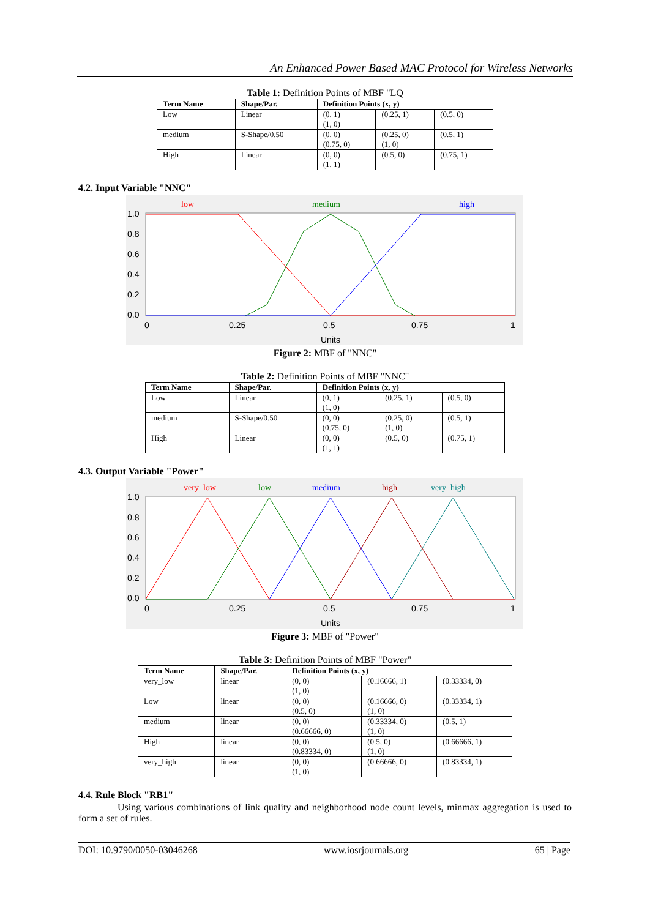An Enhanced Power Based MAC Protocol for Wireless Networks
Table 1: Definition Points of MBF "LQ
| Term Name | Shape/Par. | Definition Points (x, y) | | |
| --- | --- | --- | --- | --- |
| Low | Linear | (0, 1) | (0.25, 1) | (0.5, 0) |
| | | (1, 0) | | |
| medium | S-Shape/0.50 | (0, 0) | (0.25, 0) | (0.5, 1) |
| | | (0.75, 0) | (1, 0) | |
| High | Linear | (0, 0) | (0.5, 0) | (0.75, 1) |
| | | (1, 1) | | |
4.2. Input Variable "NNC"
low
medium
high
1.0
0.8
0.6
0.4
0.2
0.0
0
0.25
0.5
0.75
1
Units
Figure 2: MBF of "NNC"
Table 2: Definition Points of MBF "NNC"
| Term Name | Shape/Par. | Definition Points (x, y) | | |
| --- | --- | --- | --- | --- |
| Low | Linear | (0, 1) (1, 0) | (0.25, 1) | (0.5, 0) |
| medium | S-Shape/0.50 | (0, 0) (0.75, 0) | (0.25, 0) (1, 0) | (0.5, 1) |
| High | Linear | (0, 0) (1, 1) | (0.5, 0) | (0.75, 1) |
4.3. Output Variable "Power"
very_low
low
medium
high
very_high
1.0
0.8
0.6
0.4
0.2
0.0
0
0.25
0.5
0.75
1
Units
Figure 3: MBF of "Power"
Table 3: Definition Points of MBF "Power"
| Term Name | Shape/Par. | Definition Points (x, y) | | |
| --- | --- | --- | --- | --- |
| very_low | linear | (0, 0) (1, 0) | (0.16666, 1) | (0.33334, 0) |
| Low | linear | (0, 0) (0.5, 0) | (0.16666, 0) (1, 0) | (0.33334, 1) |
| medium | linear | (0, 0) (0.66666, 0) | (0.33334, 0) (1, 0) | (0.5, 1) |
| High | linear | (0, 0) (0.83334, 0) | (0.5, 0) (1, 0) | (0.66666, 1) |
| very_high | linear | (0, 0) (1, 0) | (0.66666, 0) | (0.83334, 1) |
4.4. Rule Block "RB1"
Using various combinations of link quality and neighborhood node count levels, minmax aggregation is used to form a set of rules.
DOI: 10.9790/0050-03046268 www.iosrjournals.org 65 | Page